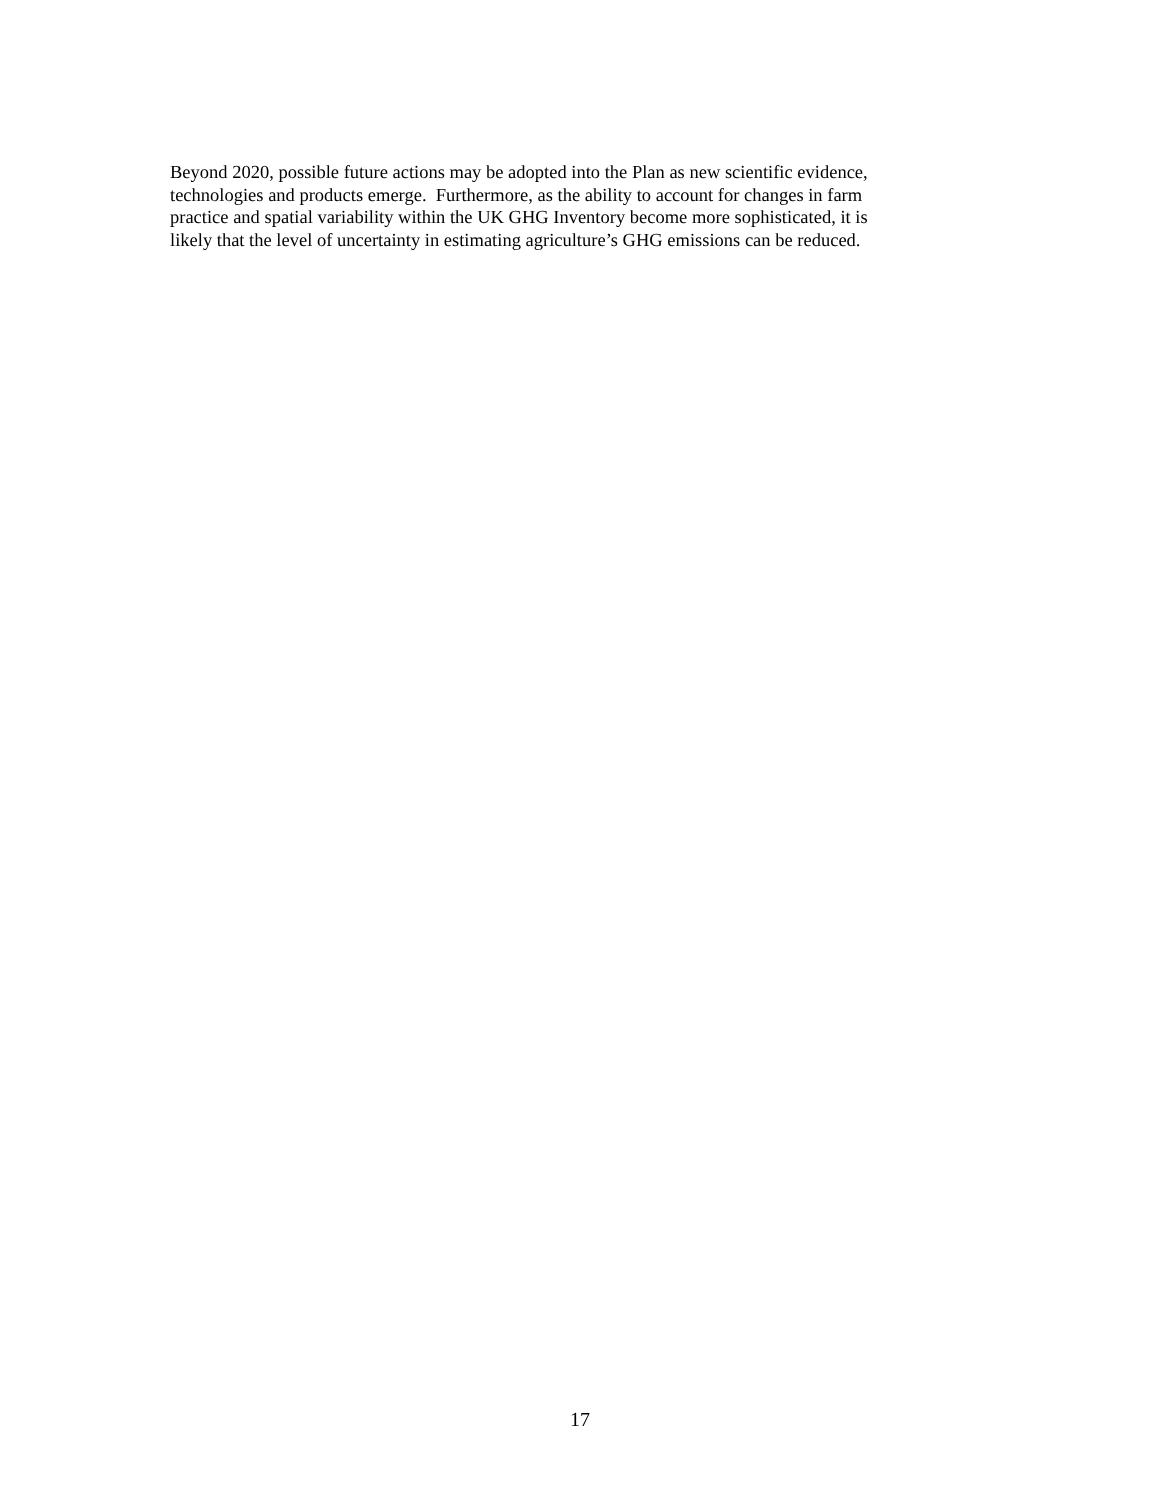Beyond 2020, possible future actions may be adopted into the Plan as new scientific evidence,
technologies and products emerge. Furthermore, as the ability to account for changes in farm
practice and spatial variability within the UK GHG Inventory become more sophisticated, it is
likely that the level of uncertainty in estimating agriculture’s GHG emissions can be reduced.
17